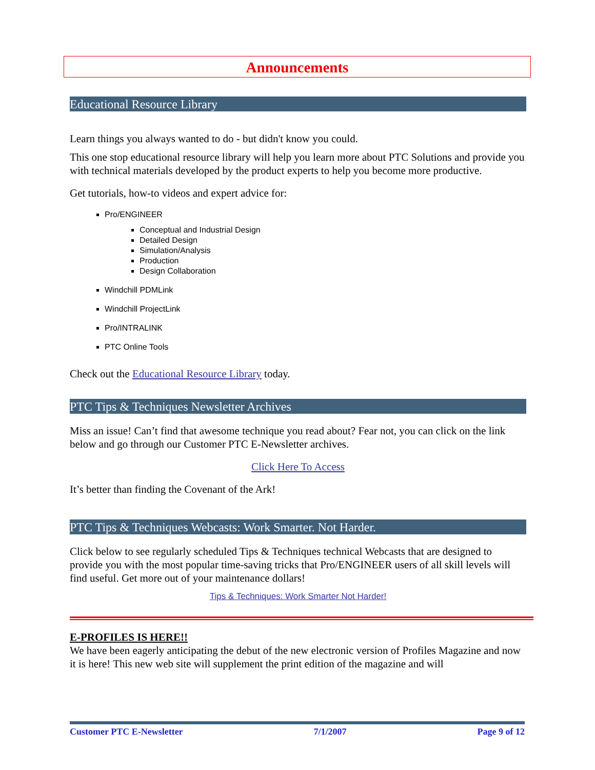Announcements
Educational Resource Library
Learn things you always wanted to do - but didn't know you could.
This one stop educational resource library will help you learn more about PTC Solutions and provide you with technical materials developed by the product experts to help you become more productive.
Get tutorials, how-to videos and expert advice for:
Pro/ENGINEER
Conceptual and Industrial Design
Detailed Design
Simulation/Analysis
Production
Design Collaboration
Windchill PDMLink
Windchill ProjectLink
Pro/INTRALINK
PTC Online Tools
Check out the Educational Resource Library today.
PTC Tips & Techniques Newsletter Archives
Miss an issue! Can’t find that awesome technique you read about? Fear not, you can click on the link below and go through our Customer PTC E-Newsletter archives.
Click Here To Access
It’s better than finding the Covenant of the Ark!
PTC Tips & Techniques Webcasts: Work Smarter. Not Harder.
Click below to see regularly scheduled Tips & Techniques technical Webcasts that are designed to provide you with the most popular time-saving tricks that Pro/ENGINEER users of all skill levels will find useful. Get more out of your maintenance dollars!
Tips & Techniques: Work Smarter Not Harder!
E-PROFILES IS HERE!!
We have been eagerly anticipating the debut of the new electronic version of Profiles Magazine and now it is here! This new web site will supplement the print edition of the magazine and will
Customer PTC E-Newsletter 7/1/2007 Page 9 of 12